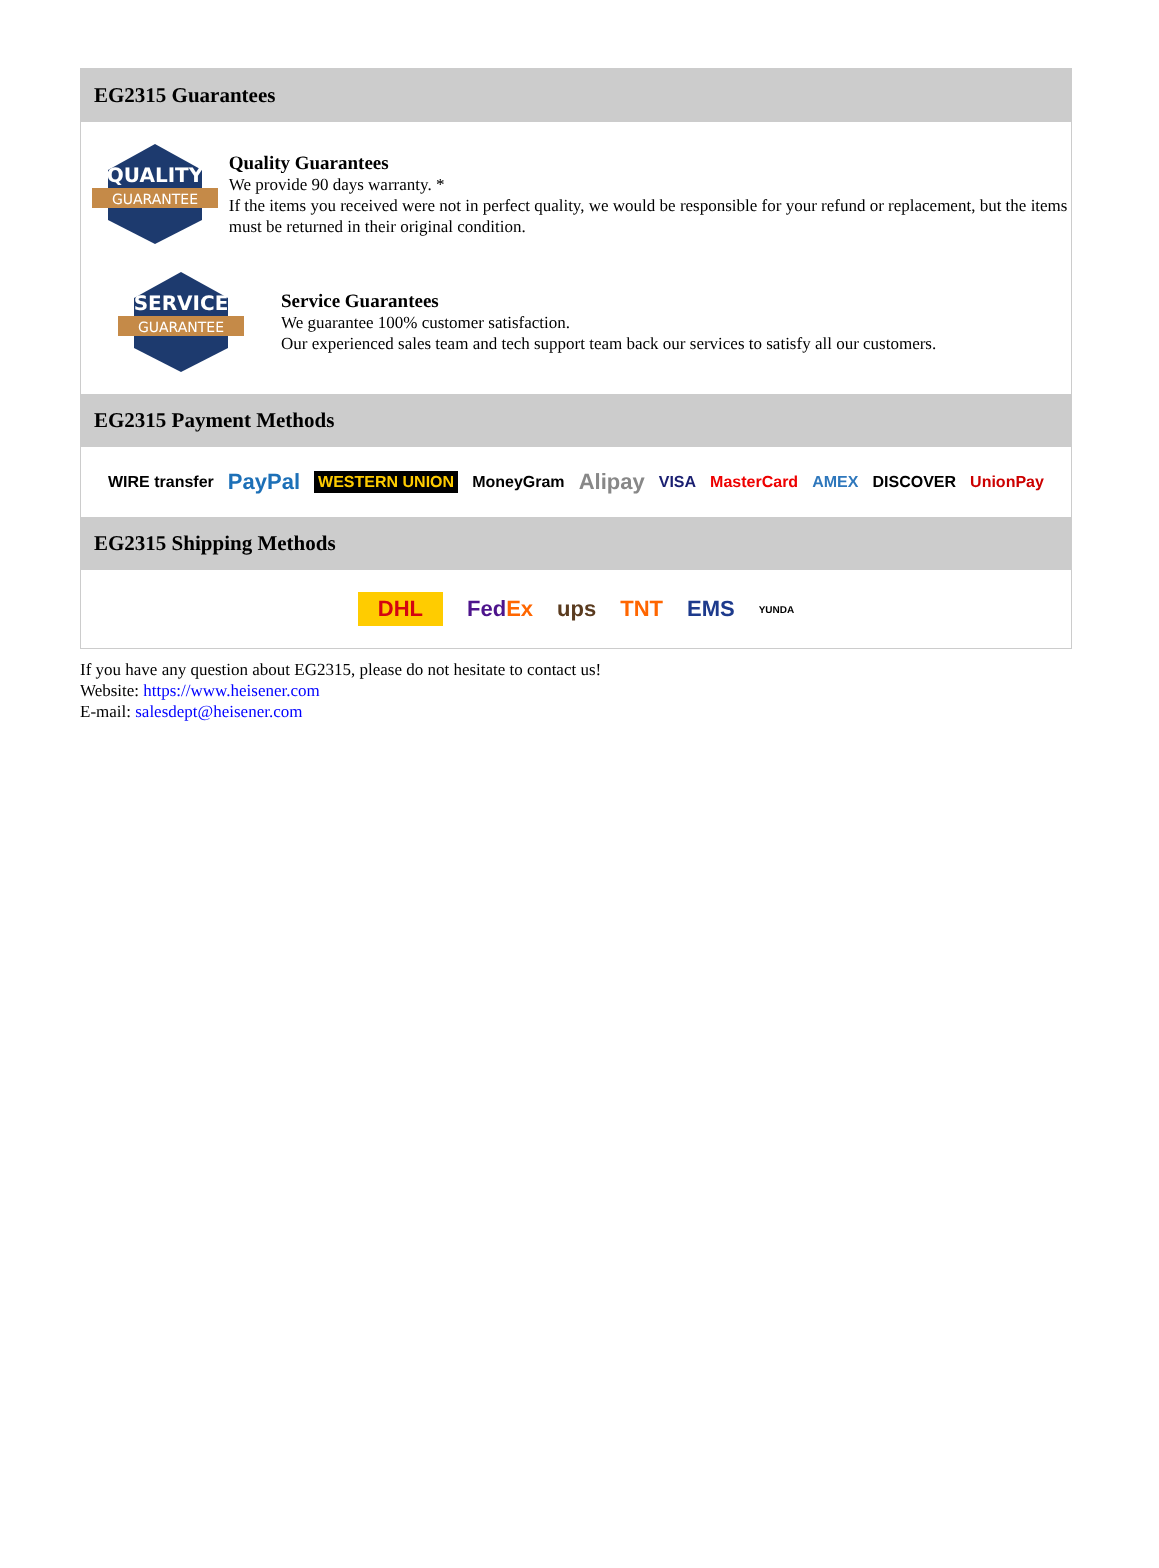EG2315 Guarantees
QUALITY
GUARANTEE
Quality Guarantees
We provide 90 days warranty. *
If the items you received were not in perfect quality, we would be responsible for your refund or replacement, but the items must be returned in their original condition.
SERVICE
GUARANTEE
Service Guarantees
We guarantee 100% customer satisfaction.
Our experienced sales team and tech support team back our services to satisfy all our customers.
EG2315 Payment Methods
WIRE transfer PayPal WESTERN UNION MoneyGram Alipay VISA MasterCard AMEX DISCOVER UnionPay
EG2315 Shipping Methods
DHL FedEx ups TNT EMS YUNDA
If you have any question about EG2315, please do not hesitate to contact us!
Website: https://www.heisener.com
E-mail: salesdept@heisener.com